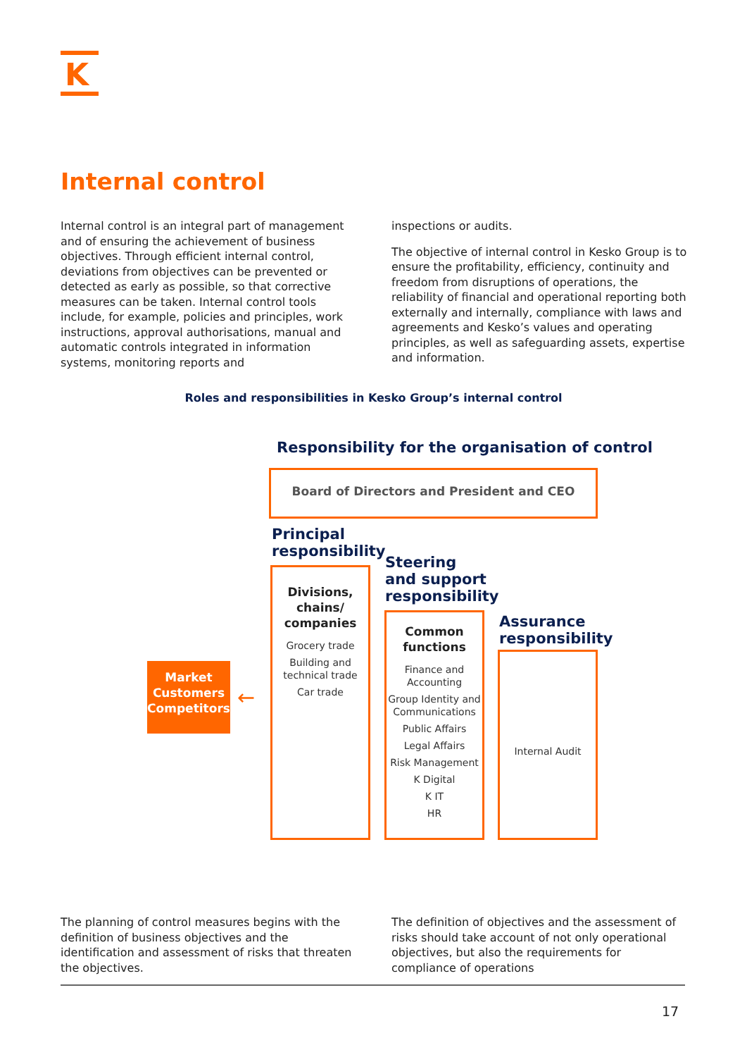K
Internal control
Internal control is an integral part of management and of ensuring the achievement of business objectives. Through efficient internal control, deviations from objectives can be prevented or detected as early as possible, so that corrective measures can be taken. Internal control tools include, for example, policies and principles, work instructions, approval authorisations, manual and automatic controls integrated in information systems, monitoring reports and
inspections or audits.
The objective of internal control in Kesko Group is to ensure the profitability, efficiency, continuity and freedom from disruptions of operations, the reliability of financial and operational reporting both externally and internally, compliance with laws and agreements and Kesko’s values and operating principles, as well as safeguarding assets, expertise and information.
Roles and responsibilities in Kesko Group’s internal control
Responsibility for the organisation of control
Board of Directors and President and CEO
Principal
responsibility
Divisions, chains/ companies
Grocery trade
Building and technical trade
Car trade
Steering
and support
responsibility
Common functions
Finance and Accounting
Group Identity and Communications
Public Affairs
Legal Affairs
Risk Management
K Digital
K IT
HR
Assurance
responsibility
Internal Audit
Market
Customers
Competitors
←
The planning of control measures begins with the definition of business objectives and the identification and assessment of risks that threaten the objectives.
The definition of objectives and the assessment of risks should take account of not only operational objectives, but also the requirements for compliance of operations
17